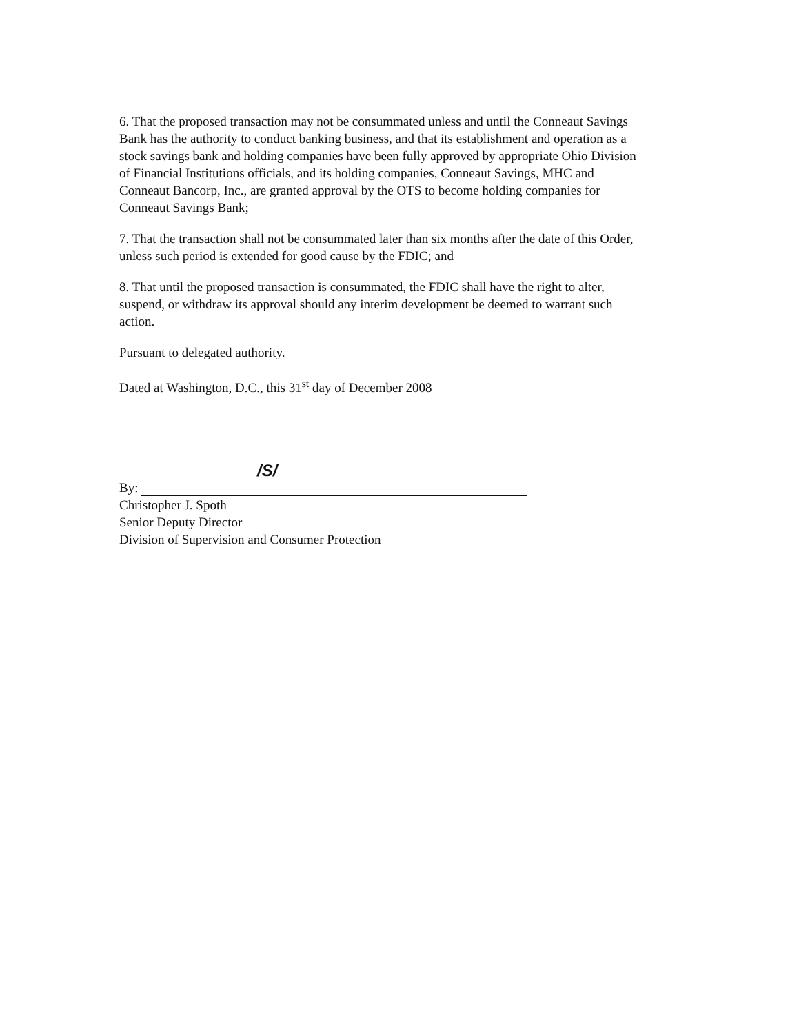6. That the proposed transaction may not be consummated unless and until the Conneaut Savings Bank has the authority to conduct banking business, and that its establishment and operation as a stock savings bank and holding companies have been fully approved by appropriate Ohio Division of Financial Institutions officials, and its holding companies, Conneaut Savings, MHC and Conneaut Bancorp, Inc., are granted approval by the OTS to become holding companies for Conneaut Savings Bank;
7. That the transaction shall not be consummated later than six months after the date of this Order, unless such period is extended for good cause by the FDIC; and
8. That until the proposed transaction is consummated, the FDIC shall have the right to alter, suspend, or withdraw its approval should any interim development be deemed to warrant such action.
Pursuant to delegated authority.
Dated at Washington, D.C., this 31<sup>st</sup> day of December 2008
/S/
By:
Christopher J. Spoth
Senior Deputy Director
Division of Supervision and Consumer Protection